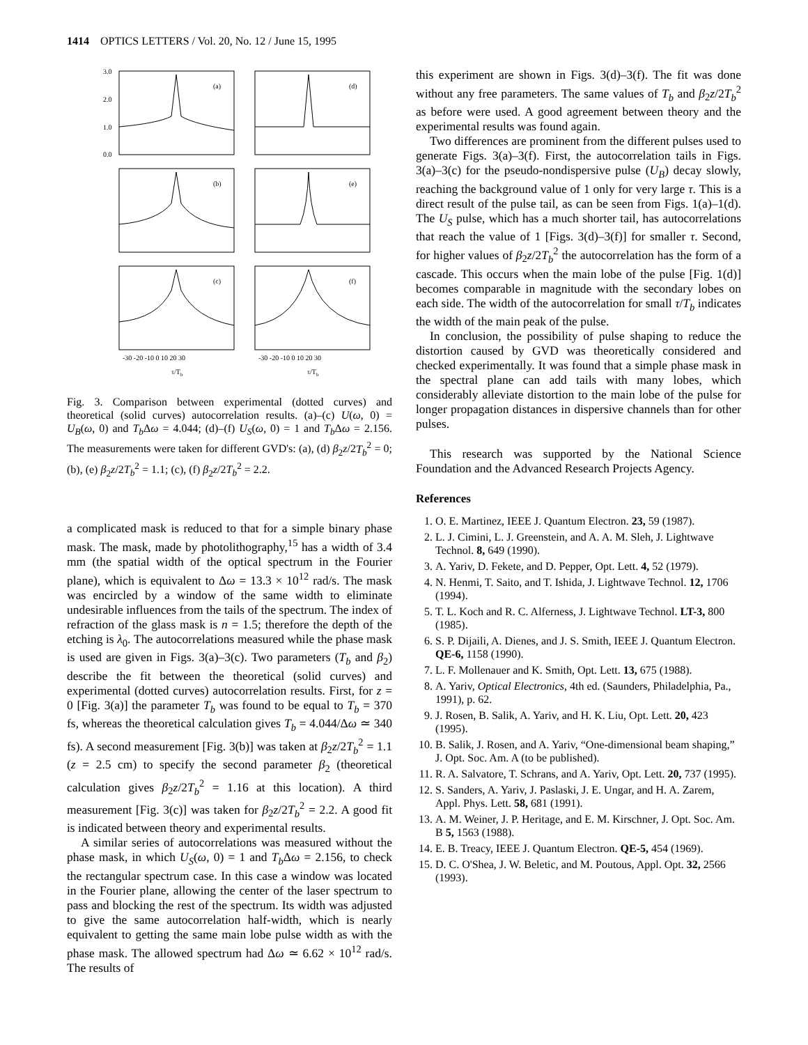1414 OPTICS LETTERS / Vol. 20, No. 12 / June 15, 1995
3.0
2.0
1.0
0.0
(a)
(d)
(b)
(e)
(c)
(f)
-30 -20 -10 0 10 20 30
-30 -20 -10 0 10 20 30
τ/Tb
τ/Tb
Fig. 3. Comparison between experimental (dotted curves) and theoretical (solid curves) autocorrelation results. (a)–(c) U(ω, 0) = U<sub>B</sub>(ω, 0) and T<sub>b</sub> Δω = 4.044; (d)–(f) U<sub>S</sub>(ω, 0) = 1 and T<sub>b</sub> Δω = 2.156. The measurements were taken for different GVD's: (a), (d) β<sub>2</sub>z/2T<sub>b</sub><sup>2</sup> = 0; (b), (e) β<sub>2</sub>z/2T<sub>b</sub><sup>2</sup> = 1.1; (c), (f) β<sub>2</sub>z/2T<sub>b</sub><sup>2</sup> = 2.2.
a complicated mask is reduced to that for a simple binary phase mask. The mask, made by photolithography,<sup>15</sup> has a width of 3.4 mm (the spatial width of the optical spectrum in the Fourier plane), which is equivalent to Δω = 13.3 × 10<sup>12</sup> rad/s. The mask was encircled by a window of the same width to eliminate undesirable influences from the tails of the spectrum. The index of refraction of the glass mask is n = 1.5; therefore the depth of the etching is λ<sub>0</sub>. The autocorrelations measured while the phase mask is used are given in Figs. 3(a)–3(c). Two parameters (T<sub>b</sub> and β<sub>2</sub>) describe the fit between the theoretical (solid curves) and experimental (dotted curves) autocorrelation results. First, for z = 0 [Fig. 3(a)] the parameter T<sub>b</sub> was found to be equal to T<sub>b</sub> = 370 fs, whereas the theoretical calculation gives T<sub>b</sub> = 4.044/Δω ≃ 340 fs). A second measurement [Fig. 3(b)] was taken at β<sub>2</sub>z/2T<sub>b</sub><sup>2</sup> = 1.1 (z = 2.5 cm) to specify the second parameter β<sub>2</sub> (theoretical calculation gives β<sub>2</sub>z/2T<sub>b</sub><sup>2</sup> = 1.16 at this location). A third measurement [Fig. 3(c)] was taken for β<sub>2</sub>z/2T<sub>b</sub><sup>2</sup> = 2.2. A good fit is indicated between theory and experimental results.
A similar series of autocorrelations was measured without the phase mask, in which U<sub>S</sub>(ω, 0) = 1 and T<sub>b</sub> Δω = 2.156, to check the rectangular spectrum case. In this case a window was located in the Fourier plane, allowing the center of the laser spectrum to pass and blocking the rest of the spectrum. Its width was adjusted to give the same autocorrelation half-width, which is nearly equivalent to getting the same main lobe pulse width as with the phase mask. The allowed spectrum had Δω ≃ 6.62 × 10<sup>12</sup> rad/s. The results of
this experiment are shown in Figs. 3(d)–3(f). The fit was done without any free parameters. The same values of T<sub>b</sub> and β<sub>2</sub>z/2T<sub>b</sub><sup>2</sup> as before were used. A good agreement between theory and the experimental results was found again.
Two differences are prominent from the different pulses used to generate Figs. 3(a)–3(f). First, the autocorrelation tails in Figs. 3(a)–3(c) for the pseudo-nondispersive pulse (U<sub>B</sub>) decay slowly, reaching the background value of 1 only for very large τ. This is a direct result of the pulse tail, as can be seen from Figs. 1(a)–1(d). The U<sub>S</sub> pulse, which has a much shorter tail, has autocorrelations that reach the value of 1 [Figs. 3(d)–3(f)] for smaller τ. Second, for higher values of β<sub>2</sub>z/2T<sub>b</sub><sup>2</sup> the autocorrelation has the form of a cascade. This occurs when the main lobe of the pulse [Fig. 1(d)] becomes comparable in magnitude with the secondary lobes on each side. The width of the autocorrelation for small τ/T<sub>b</sub> indicates the width of the main peak of the pulse.
In conclusion, the possibility of pulse shaping to reduce the distortion caused by GVD was theoretically considered and checked experimentally. It was found that a simple phase mask in the spectral plane can add tails with many lobes, which considerably alleviate distortion to the main lobe of the pulse for longer propagation distances in dispersive channels than for other pulses.
This research was supported by the National Science Foundation and the Advanced Research Projects Agency.
References
1. O. E. Martinez, IEEE J. Quantum Electron. 23, 59 (1987).
2. L. J. Cimini, L. J. Greenstein, and A. A. M. Sleh, J. Lightwave Technol. 8, 649 (1990).
3. A. Yariv, D. Fekete, and D. Pepper, Opt. Lett. 4, 52 (1979).
4. N. Henmi, T. Saito, and T. Ishida, J. Lightwave Technol. 12, 1706 (1994).
5. T. L. Koch and R. C. Alferness, J. Lightwave Technol. LT-3, 800 (1985).
6. S. P. Dijaili, A. Dienes, and J. S. Smith, IEEE J. Quantum Electron. QE-6, 1158 (1990).
7. L. F. Mollenauer and K. Smith, Opt. Lett. 13, 675 (1988).
8. A. Yariv, Optical Electronics, 4th ed. (Saunders, Philadelphia, Pa., 1991), p. 62.
9. J. Rosen, B. Salik, A. Yariv, and H. K. Liu, Opt. Lett. 20, 423 (1995).
10. B. Salik, J. Rosen, and A. Yariv, “One-dimensional beam shaping,” J. Opt. Soc. Am. A (to be published).
11. R. A. Salvatore, T. Schrans, and A. Yariv, Opt. Lett. 20, 737 (1995).
12. S. Sanders, A. Yariv, J. Paslaski, J. E. Ungar, and H. A. Zarem, Appl. Phys. Lett. 58, 681 (1991).
13. A. M. Weiner, J. P. Heritage, and E. M. Kirschner, J. Opt. Soc. Am. B 5, 1563 (1988).
14. E. B. Treacy, IEEE J. Quantum Electron. QE-5, 454 (1969).
15. D. C. O'Shea, J. W. Beletic, and M. Poutous, Appl. Opt. 32, 2566 (1993).